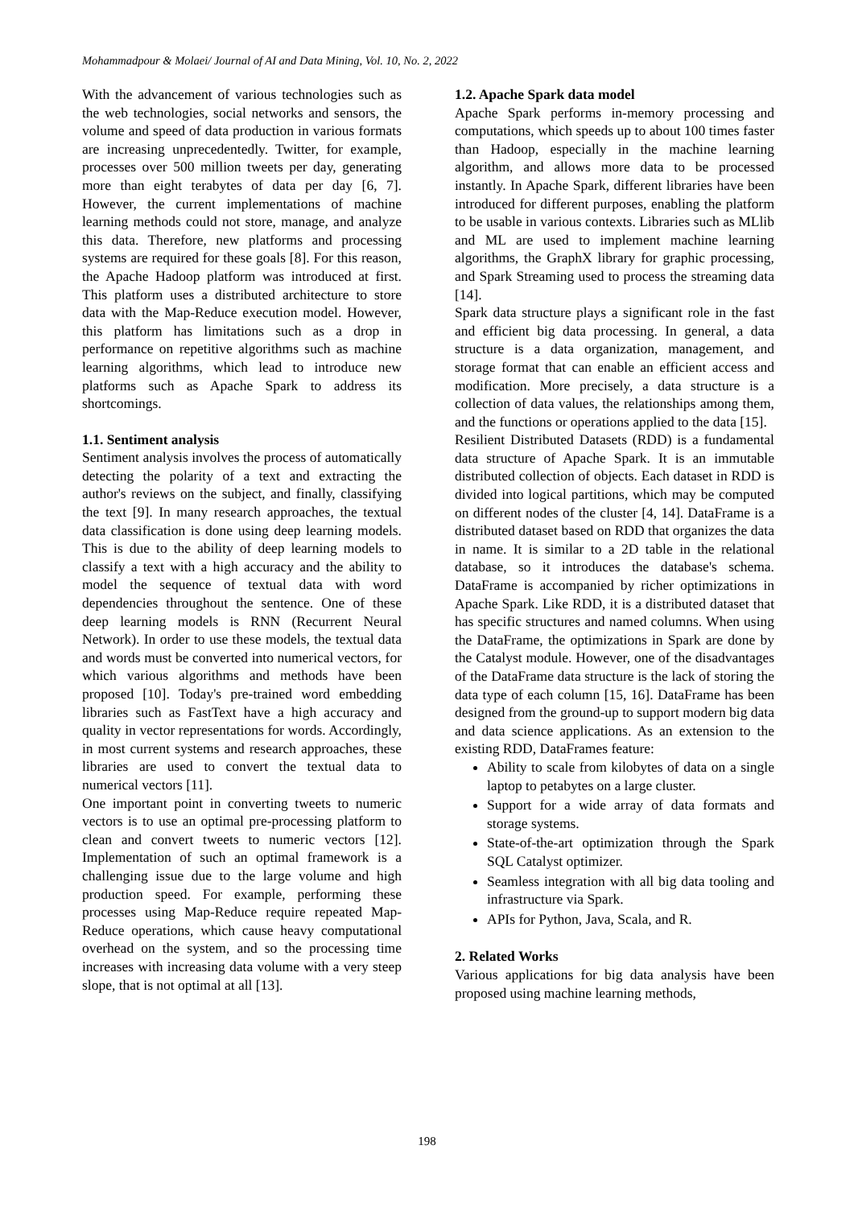Mohammadpour & Molaei/ Journal of AI and Data Mining, Vol. 10, No. 2, 2022
With the advancement of various technologies such as the web technologies, social networks and sensors, the volume and speed of data production in various formats are increasing unprecedentedly. Twitter, for example, processes over 500 million tweets per day, generating more than eight terabytes of data per day [6, 7]. However, the current implementations of machine learning methods could not store, manage, and analyze this data. Therefore, new platforms and processing systems are required for these goals [8]. For this reason, the Apache Hadoop platform was introduced at first. This platform uses a distributed architecture to store data with the Map-Reduce execution model. However, this platform has limitations such as a drop in performance on repetitive algorithms such as machine learning algorithms, which lead to introduce new platforms such as Apache Spark to address its shortcomings.
1.1. Sentiment analysis
Sentiment analysis involves the process of automatically detecting the polarity of a text and extracting the author's reviews on the subject, and finally, classifying the text [9]. In many research approaches, the textual data classification is done using deep learning models. This is due to the ability of deep learning models to classify a text with a high accuracy and the ability to model the sequence of textual data with word dependencies throughout the sentence. One of these deep learning models is RNN (Recurrent Neural Network). In order to use these models, the textual data and words must be converted into numerical vectors, for which various algorithms and methods have been proposed [10]. Today's pre-trained word embedding libraries such as FastText have a high accuracy and quality in vector representations for words. Accordingly, in most current systems and research approaches, these libraries are used to convert the textual data to numerical vectors [11].
One important point in converting tweets to numeric vectors is to use an optimal pre-processing platform to clean and convert tweets to numeric vectors [12]. Implementation of such an optimal framework is a challenging issue due to the large volume and high production speed. For example, performing these processes using Map-Reduce require repeated Map-Reduce operations, which cause heavy computational overhead on the system, and so the processing time increases with increasing data volume with a very steep slope, that is not optimal at all [13].
1.2. Apache Spark data model
Apache Spark performs in-memory processing and computations, which speeds up to about 100 times faster than Hadoop, especially in the machine learning algorithm, and allows more data to be processed instantly. In Apache Spark, different libraries have been introduced for different purposes, enabling the platform to be usable in various contexts. Libraries such as MLlib and ML are used to implement machine learning algorithms, the GraphX library for graphic processing, and Spark Streaming used to process the streaming data [14].
Spark data structure plays a significant role in the fast and efficient big data processing. In general, a data structure is a data organization, management, and storage format that can enable an efficient access and modification. More precisely, a data structure is a collection of data values, the relationships among them, and the functions or operations applied to the data [15].
Resilient Distributed Datasets (RDD) is a fundamental data structure of Apache Spark. It is an immutable distributed collection of objects. Each dataset in RDD is divided into logical partitions, which may be computed on different nodes of the cluster [4, 14]. DataFrame is a distributed dataset based on RDD that organizes the data in name. It is similar to a 2D table in the relational database, so it introduces the database's schema. DataFrame is accompanied by richer optimizations in Apache Spark. Like RDD, it is a distributed dataset that has specific structures and named columns. When using the DataFrame, the optimizations in Spark are done by the Catalyst module. However, one of the disadvantages of the DataFrame data structure is the lack of storing the data type of each column [15, 16]. DataFrame has been designed from the ground-up to support modern big data and data science applications. As an extension to the existing RDD, DataFrames feature:
Ability to scale from kilobytes of data on a single laptop to petabytes on a large cluster.
Support for a wide array of data formats and storage systems.
State-of-the-art optimization through the Spark SQL Catalyst optimizer.
Seamless integration with all big data tooling and infrastructure via Spark.
APIs for Python, Java, Scala, and R.
2. Related Works
Various applications for big data analysis have been proposed using machine learning methods,
198